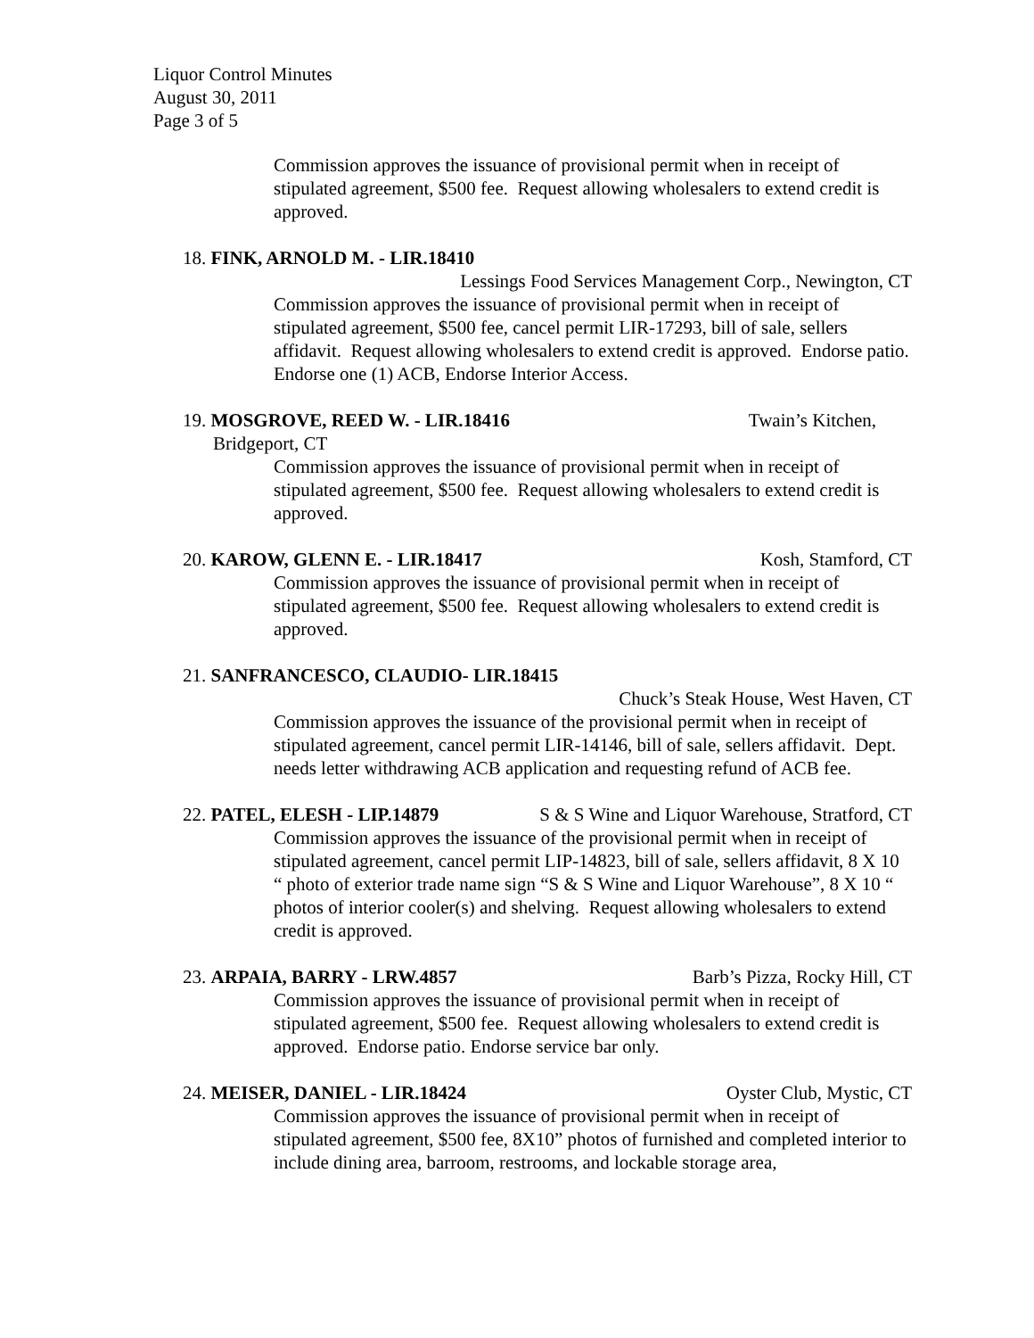Liquor Control Minutes
August 30, 2011
Page 3 of 5
Commission approves the issuance of provisional permit when in receipt of stipulated agreement, $500 fee. Request allowing wholesalers to extend credit is approved.
18. FINK, ARNOLD M. - LIR.18410
Lessings Food Services Management Corp., Newington, CT
Commission approves the issuance of provisional permit when in receipt of stipulated agreement, $500 fee, cancel permit LIR-17293, bill of sale, sellers affidavit. Request allowing wholesalers to extend credit is approved. Endorse patio. Endorse one (1) ACB, Endorse Interior Access.
19. MOSGROVE, REED W. - LIR.18416 Twain’s Kitchen,
Bridgeport, CT
Commission approves the issuance of provisional permit when in receipt of stipulated agreement, $500 fee. Request allowing wholesalers to extend credit is approved.
20. KAROW, GLENN E. - LIR.18417 Kosh, Stamford, CT
Commission approves the issuance of provisional permit when in receipt of stipulated agreement, $500 fee. Request allowing wholesalers to extend credit is approved.
21. SANFRANCESCO, CLAUDIO- LIR.18415
Chuck’s Steak House, West Haven, CT
Commission approves the issuance of the provisional permit when in receipt of stipulated agreement, cancel permit LIR-14146, bill of sale, sellers affidavit. Dept. needs letter withdrawing ACB application and requesting refund of ACB fee.
22. PATEL, ELESH - LIP.14879 S & S Wine and Liquor Warehouse, Stratford, CT
Commission approves the issuance of the provisional permit when in receipt of stipulated agreement, cancel permit LIP-14823, bill of sale, sellers affidavit, 8 X 10 “ photo of exterior trade name sign “S & S Wine and Liquor Warehouse”, 8 X 10 “ photos of interior cooler(s) and shelving. Request allowing wholesalers to extend credit is approved.
23. ARPAIA, BARRY - LRW.4857 Barb’s Pizza, Rocky Hill, CT
Commission approves the issuance of provisional permit when in receipt of stipulated agreement, $500 fee. Request allowing wholesalers to extend credit is approved. Endorse patio. Endorse service bar only.
24. MEISER, DANIEL - LIR.18424 Oyster Club, Mystic, CT
Commission approves the issuance of provisional permit when in receipt of stipulated agreement, $500 fee, 8X10” photos of furnished and completed interior to include dining area, barroom, restrooms, and lockable storage area,